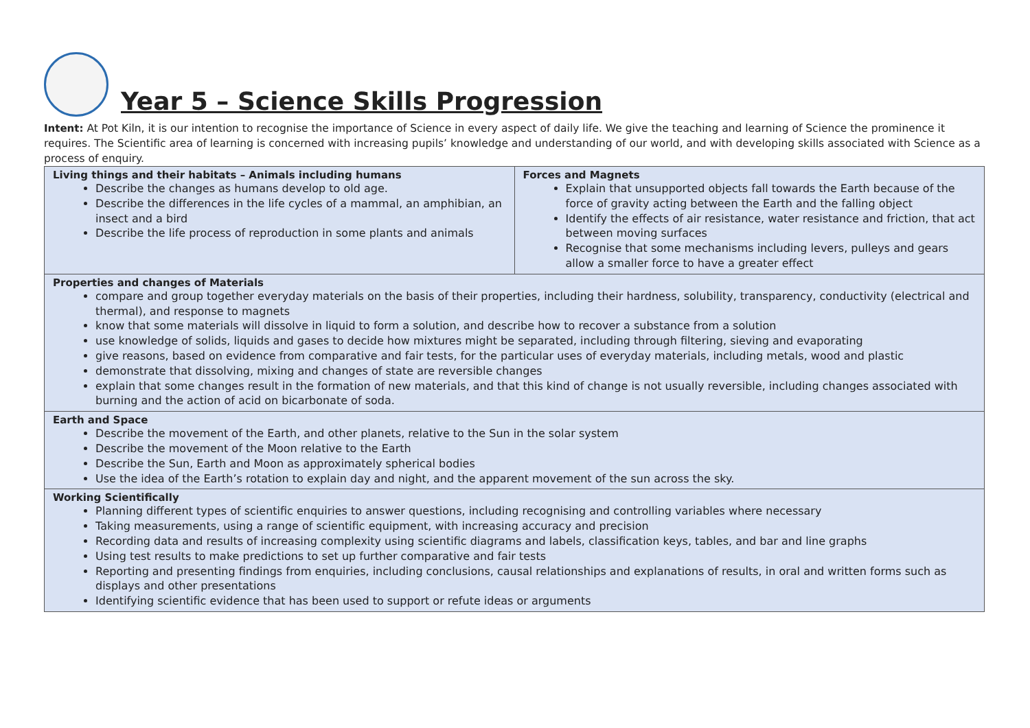Year 5 – Science Skills Progression
Intent: At Pot Kiln, it is our intention to recognise the importance of Science in every aspect of daily life. We give the teaching and learning of Science the prominence it requires. The Scientific area of learning is concerned with increasing pupils’ knowledge and understanding of our world, and with developing skills associated with Science as a process of enquiry.
| Living things and their habitats – Animals including humans Describe the changes as humans develop to old age. Describe the differences in the life cycles of a mammal, an amphibian, an insect and a bird Describe the life process of reproduction in some plants and animals | Forces and Magnets Explain that unsupported objects fall towards the Earth because of the force of gravity acting between the Earth and the falling object Identify the effects of air resistance, water resistance and friction, that act between moving surfaces Recognise that some mechanisms including levers, pulleys and gears allow a smaller force to have a greater effect |
| Properties and changes of Materials compare and group together everyday materials on the basis of their properties, including their hardness, solubility, transparency, conductivity (electrical and thermal), and response to magnets know that some materials will dissolve in liquid to form a solution, and describe how to recover a substance from a solution use knowledge of solids, liquids and gases to decide how mixtures might be separated, including through filtering, sieving and evaporating give reasons, based on evidence from comparative and fair tests, for the particular uses of everyday materials, including metals, wood and plastic demonstrate that dissolving, mixing and changes of state are reversible changes explain that some changes result in the formation of new materials, and that this kind of change is not usually reversible, including changes associated with burning and the action of acid on bicarbonate of soda. | |
| Earth and Space Describe the movement of the Earth, and other planets, relative to the Sun in the solar system Describe the movement of the Moon relative to the Earth Describe the Sun, Earth and Moon as approximately spherical bodies Use the idea of the Earth’s rotation to explain day and night, and the apparent movement of the sun across the sky. | |
| Working Scientifically Planning different types of scientific enquiries to answer questions, including recognising and controlling variables where necessary Taking measurements, using a range of scientific equipment, with increasing accuracy and precision Recording data and results of increasing complexity using scientific diagrams and labels, classification keys, tables, and bar and line graphs Using test results to make predictions to set up further comparative and fair tests Reporting and presenting findings from enquiries, including conclusions, causal relationships and explanations of results, in oral and written forms such as displays and other presentations Identifying scientific evidence that has been used to support or refute ideas or arguments | |